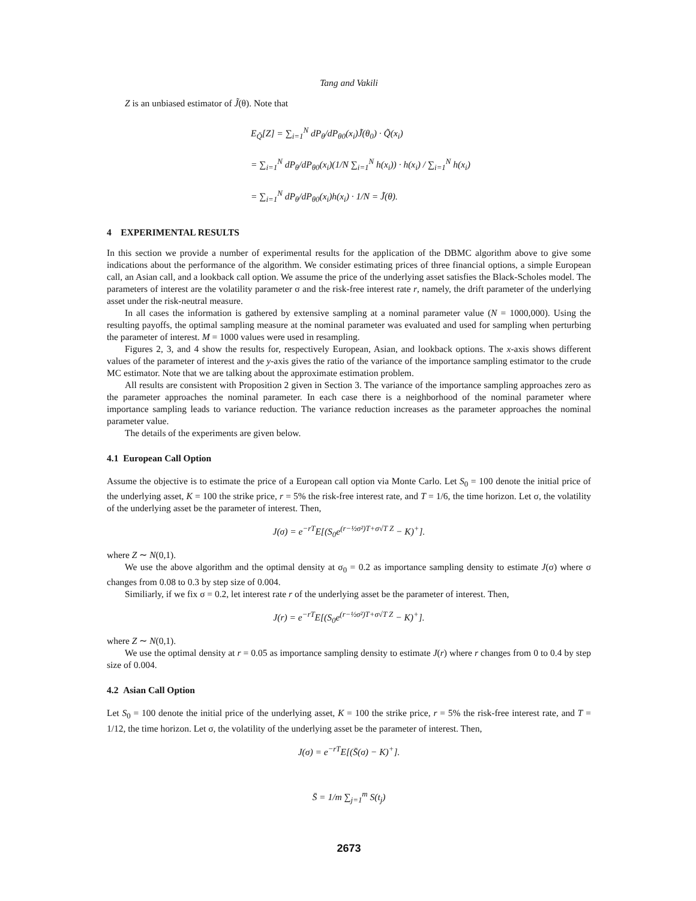Tang and Vakili
Z is an unbiased estimator of J̃(θ). Note that
E<sub>Q̃</sub>[Z] = ∑<sub>i=1</sub><sup>N</sup> dP<sub>θ</sub>/dP<sub>θ0</sub>(x<sub>i</sub>)J̃(θ<sub>0</sub>) · Q̃(x<sub>i</sub>)
= ∑<sub>i=1</sub><sup>N</sup> dP<sub>θ</sub>/dP<sub>θ0</sub>(x<sub>i</sub>)(1/N ∑<sub>i=1</sub><sup>N</sup> h(x<sub>i</sub>)) · h(x<sub>i</sub>) / ∑<sub>i=1</sub><sup>N</sup> h(x<sub>i</sub>)
= ∑<sub>i=1</sub><sup>N</sup> dP<sub>θ</sub>/dP<sub>θ0</sub>(x<sub>i</sub>)h(x<sub>i</sub>) · 1/N = J̃(θ).
4 EXPERIMENTAL RESULTS
In this section we provide a number of experimental results for the application of the DBMC algorithm above to give some indications about the performance of the algorithm. We consider estimating prices of three financial options, a simple European call, an Asian call, and a lookback call option. We assume the price of the underlying asset satisfies the Black-Scholes model. The parameters of interest are the volatility parameter σ and the risk-free interest rate r, namely, the drift parameter of the underlying asset under the risk-neutral measure.
In all cases the information is gathered by extensive sampling at a nominal parameter value (N = 1000,000). Using the resulting payoffs, the optimal sampling measure at the nominal parameter was evaluated and used for sampling when perturbing the parameter of interest. M = 1000 values were used in resampling.
Figures 2, 3, and 4 show the results for, respectively European, Asian, and lookback options. The x-axis shows different values of the parameter of interest and the y-axis gives the ratio of the variance of the importance sampling estimator to the crude MC estimator. Note that we are talking about the approximate estimation problem.
All results are consistent with Proposition 2 given in Section 3. The variance of the importance sampling approaches zero as the parameter approaches the nominal parameter. In each case there is a neighborhood of the nominal parameter where importance sampling leads to variance reduction. The variance reduction increases as the parameter approaches the nominal parameter value.
The details of the experiments are given below.
4.1 European Call Option
Assume the objective is to estimate the price of a European call option via Monte Carlo. Let S<sub>0</sub> = 100 denote the initial price of the underlying asset, K = 100 the strike price, r = 5% the risk-free interest rate, and T = 1/6, the time horizon. Let σ, the volatility of the underlying asset be the parameter of interest. Then,
J(σ) = e<sup>−rT</sup>E[(S<sub>0</sub>e<sup>(r−½σ²)T+σ√T Z</sup> − K)<sup>+</sup>].
where Z ∼ N(0,1).
We use the above algorithm and the optimal density at σ<sub>0</sub> = 0.2 as importance sampling density to estimate J(σ) where σ changes from 0.08 to 0.3 by step size of 0.004.
Similiarly, if we fix σ = 0.2, let interest rate r of the underlying asset be the parameter of interest. Then,
J(r) = e<sup>−rT</sup>E[(S<sub>0</sub>e<sup>(r−½σ²)T+σ√T Z</sup> − K)<sup>+</sup>].
where Z ∼ N(0,1).
We use the optimal density at r = 0.05 as importance sampling density to estimate J(r) where r changes from 0 to 0.4 by step size of 0.004.
4.2 Asian Call Option
Let S<sub>0</sub> = 100 denote the initial price of the underlying asset, K = 100 the strike price, r = 5% the risk-free interest rate, and T = 1/12, the time horizon. Let σ, the volatility of the underlying asset be the parameter of interest. Then,
J(σ) = e<sup>−rT</sup>E[(S̄(σ) − K)<sup>+</sup>].
S̄ = 1/m ∑<sub>j=1</sub><sup>m</sup> S(t<sub>j</sub>)
2673